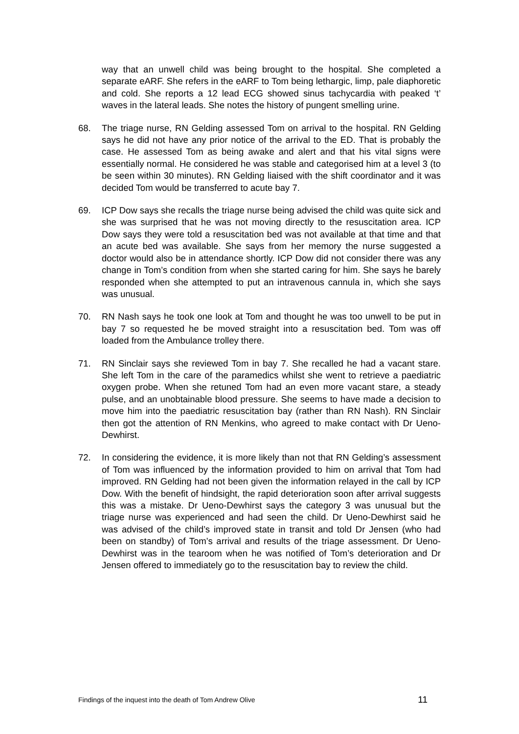way that an unwell child was being brought to the hospital. She completed a separate eARF. She refers in the eARF to Tom being lethargic, limp, pale diaphoretic and cold. She reports a 12 lead ECG showed sinus tachycardia with peaked ‘t’ waves in the lateral leads. She notes the history of pungent smelling urine.
68. The triage nurse, RN Gelding assessed Tom on arrival to the hospital. RN Gelding says he did not have any prior notice of the arrival to the ED. That is probably the case. He assessed Tom as being awake and alert and that his vital signs were essentially normal. He considered he was stable and categorised him at a level 3 (to be seen within 30 minutes). RN Gelding liaised with the shift coordinator and it was decided Tom would be transferred to acute bay 7.
69. ICP Dow says she recalls the triage nurse being advised the child was quite sick and she was surprised that he was not moving directly to the resuscitation area. ICP Dow says they were told a resuscitation bed was not available at that time and that an acute bed was available. She says from her memory the nurse suggested a doctor would also be in attendance shortly. ICP Dow did not consider there was any change in Tom’s condition from when she started caring for him. She says he barely responded when she attempted to put an intravenous cannula in, which she says was unusual.
70. RN Nash says he took one look at Tom and thought he was too unwell to be put in bay 7 so requested he be moved straight into a resuscitation bed. Tom was off loaded from the Ambulance trolley there.
71. RN Sinclair says she reviewed Tom in bay 7. She recalled he had a vacant stare. She left Tom in the care of the paramedics whilst she went to retrieve a paediatric oxygen probe. When she retuned Tom had an even more vacant stare, a steady pulse, and an unobtainable blood pressure. She seems to have made a decision to move him into the paediatric resuscitation bay (rather than RN Nash). RN Sinclair then got the attention of RN Menkins, who agreed to make contact with Dr Ueno-Dewhirst.
72. In considering the evidence, it is more likely than not that RN Gelding’s assessment of Tom was influenced by the information provided to him on arrival that Tom had improved. RN Gelding had not been given the information relayed in the call by ICP Dow. With the benefit of hindsight, the rapid deterioration soon after arrival suggests this was a mistake. Dr Ueno-Dewhirst says the category 3 was unusual but the triage nurse was experienced and had seen the child. Dr Ueno-Dewhirst said he was advised of the child’s improved state in transit and told Dr Jensen (who had been on standby) of Tom’s arrival and results of the triage assessment. Dr Ueno-Dewhirst was in the tearoom when he was notified of Tom’s deterioration and Dr Jensen offered to immediately go to the resuscitation bay to review the child.
Findings of the inquest into the death of Tom Andrew Olive 11